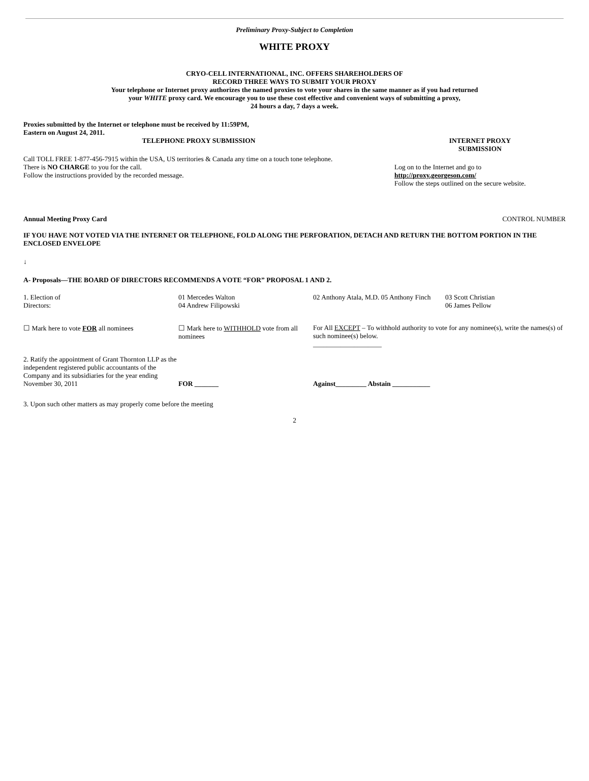Preliminary Proxy-Subject to Completion
WHITE PROXY
CRYO-CELL INTERNATIONAL, INC. OFFERS SHAREHOLDERS OF
RECORD THREE WAYS TO SUBMIT YOUR PROXY
Your telephone or Internet proxy authorizes the named proxies to vote your shares in the same manner as if you had returned
your WHITE proxy card. We encourage you to use these cost effective and convenient ways of submitting a proxy,
24 hours a day, 7 days a week.
Proxies submitted by the Internet or telephone must be received by 11:59PM,
Eastern on August 24, 2011.
| TELEPHONE PROXY SUBMISSION Call TOLL FREE 1-877-456-7915 within the USA, US territories & Canada any time on a touch tone telephone. There is NO CHARGE to you for the call. Follow the instructions provided by the recorded message. | INTERNET PROXY SUBMISSION Log on to the Internet and go to http://proxy.georgeson.com/ Follow the steps outlined on the secure website. |
| Annual Meeting Proxy Card | CONTROL NUMBER |
IF YOU HAVE NOT VOTED VIA THE INTERNET OR TELEPHONE, FOLD ALONG THE PERFORATION, DETACH AND RETURN THE BOTTOM PORTION IN THE ENCLOSED ENVELOPE
↓
A- Proposals—THE BOARD OF DIRECTORS RECOMMENDS A VOTE “FOR” PROPOSAL 1 AND 2.
| 1. Election of Directors: | 01 Mercedes Walton 04 Andrew Filipowski | 02 Anthony Atala, M.D. 05 Anthony Finch | 03 Scott Christian 06 James Pellow |
| ☐ Mark here to vote FOR all nominees | ☐ Mark here to WITHHOLD vote from all nominees | For All EXCEPT – To withhold authority to vote for any nominee(s), write the names(s) of such nominee(s) below. ____________________ | |
| 2. Ratify the appointment of Grant Thornton LLP as the independent registered public accountants of the Company and its subsidiaries for the year ending November 30, 2011 | FOR _______ | Against_________ Abstain ___________ | |
3. Upon such other matters as may properly come before the meeting
2